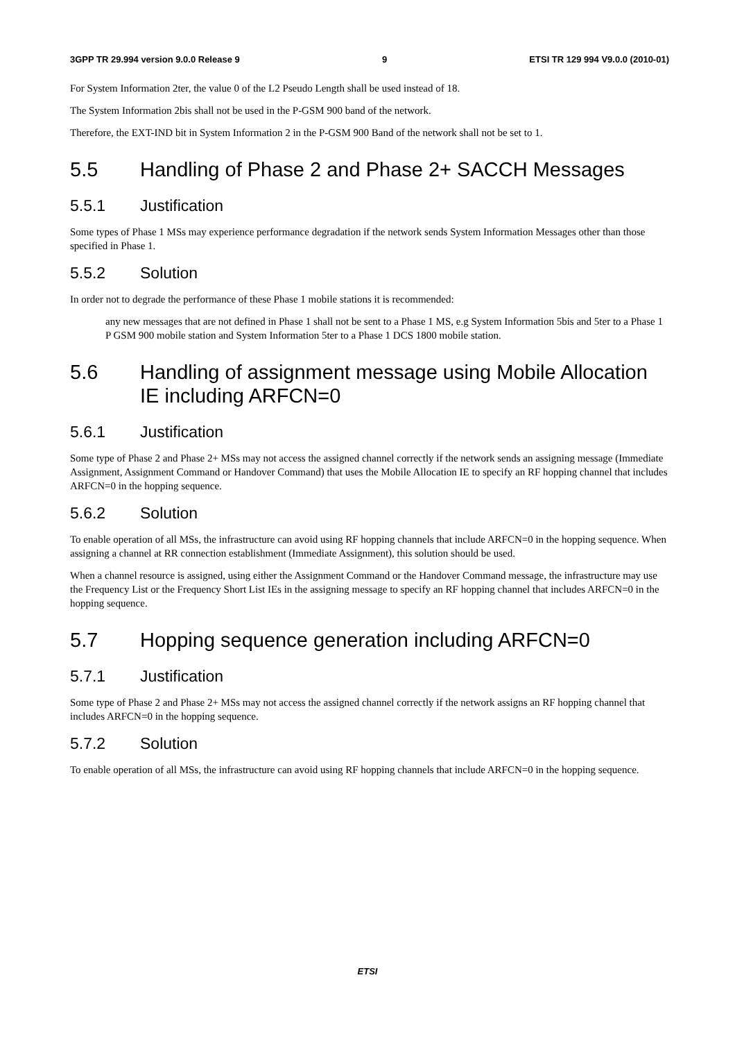3GPP TR 29.994 version 9.0.0 Release 9 9 ETSI TR 129 994 V9.0.0 (2010-01)
For System Information 2ter, the value 0 of the L2 Pseudo Length shall be used instead of 18.
The System Information 2bis shall not be used in the P-GSM 900 band of the network.
Therefore, the EXT-IND bit in System Information 2 in the P-GSM 900 Band of the network shall not be set to 1.
5.5 Handling of Phase 2 and Phase 2+ SACCH Messages
5.5.1 Justification
Some types of Phase 1 MSs may experience performance degradation if the network sends System Information Messages other than those specified in Phase 1.
5.5.2 Solution
In order not to degrade the performance of these Phase 1 mobile stations it is recommended:
any new messages that are not defined in Phase 1 shall not be sent to a Phase 1 MS, e.g System Information 5bis and 5ter to a Phase 1 P GSM 900 mobile station and System Information 5ter to a Phase 1 DCS 1800 mobile station.
5.6 Handling of assignment message using Mobile Allocation IE including ARFCN=0
5.6.1 Justification
Some type of Phase 2 and Phase 2+ MSs may not access the assigned channel correctly if the network sends an assigning message (Immediate Assignment, Assignment Command or Handover Command) that uses the Mobile Allocation IE to specify an RF hopping channel that includes ARFCN=0 in the hopping sequence.
5.6.2 Solution
To enable operation of all MSs, the infrastructure can avoid using RF hopping channels that include ARFCN=0 in the hopping sequence. When assigning a channel at RR connection establishment (Immediate Assignment), this solution should be used.
When a channel resource is assigned, using either the Assignment Command or the Handover Command message, the infrastructure may use the Frequency List or the Frequency Short List IEs in the assigning message to specify an RF hopping channel that includes ARFCN=0 in the hopping sequence.
5.7 Hopping sequence generation including ARFCN=0
5.7.1 Justification
Some type of Phase 2 and Phase 2+ MSs may not access the assigned channel correctly if the network assigns an RF hopping channel that includes ARFCN=0 in the hopping sequence.
5.7.2 Solution
To enable operation of all MSs, the infrastructure can avoid using RF hopping channels that include ARFCN=0 in the hopping sequence.
ETSI